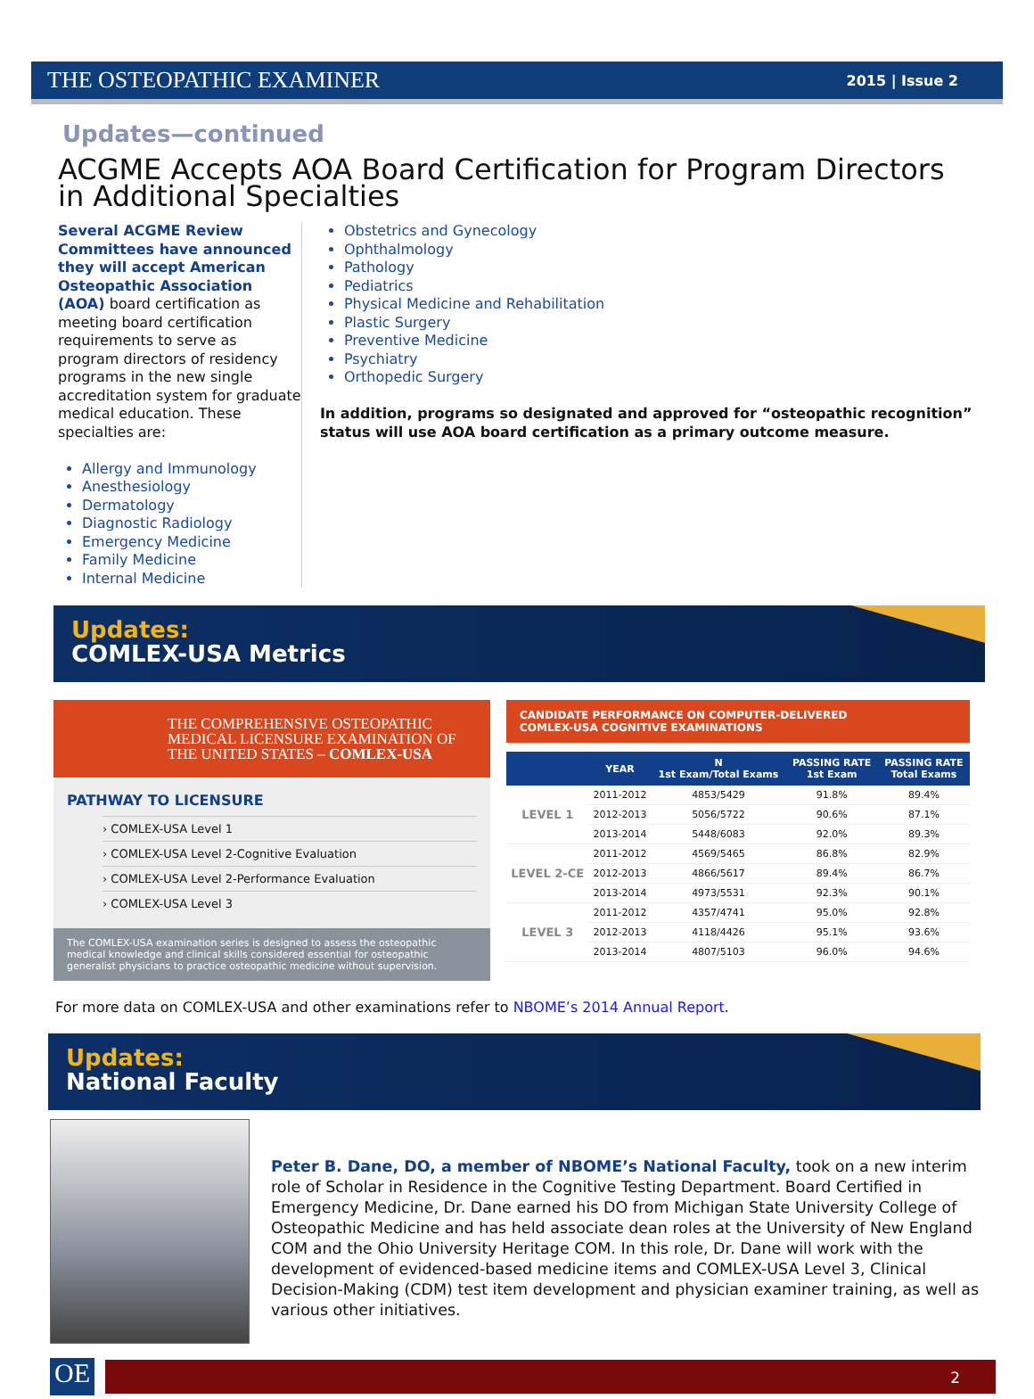THE OSTEOPATHIC EXAMINER 2015 | Issue 2
Updates—continued
ACGME Accepts AOA Board Certification for Program Directors in Additional Specialties
Several ACGME Review Committees have announced they will accept American Osteopathic Association (AOA) board certification as meeting board certification requirements to serve as program directors of residency programs in the new single accreditation system for graduate medical education. These specialties are:
Allergy and Immunology
Anesthesiology
Dermatology
Diagnostic Radiology
Emergency Medicine
Family Medicine
Internal Medicine
Obstetrics and Gynecology
Ophthalmology
Pathology
Pediatrics
Physical Medicine and Rehabilitation
Plastic Surgery
Preventive Medicine
Psychiatry
Orthopedic Surgery
In addition, programs so designated and approved for “osteopathic recognition” status will use AOA board certification as a primary outcome measure.
Updates:
COMLEX-USA Metrics
THE COMPREHENSIVE OSTEOPATHIC MEDICAL LICENSURE EXAMINATION OF THE UNITED STATES – COMLEX-USA
PATHWAY TO LICENSURE
› COMLEX-USA Level 1
› COMLEX-USA Level 2-Cognitive Evaluation
› COMLEX-USA Level 2-Performance Evaluation
› COMLEX-USA Level 3
The COMLEX-USA examination series is designed to assess the osteopathic medical knowledge and clinical skills considered essential for osteopathic generalist physicians to practice osteopathic medicine without supervision.
CANDIDATE PERFORMANCE ON COMPUTER-DELIVERED
COMLEX-USA COGNITIVE EXAMINATIONS
| | YEAR | N 1st Exam/Total Exams | PASSING RATE 1st Exam | PASSING RATE Total Exams |
| --- | --- | --- | --- | --- |
| LEVEL 1 | 2011-2012 | 4853/5429 | 91.8% | 89.4% |
| | 2012-2013 | 5056/5722 | 90.6% | 87.1% |
| | 2013-2014 | 5448/6083 | 92.0% | 89.3% |
| LEVEL 2-CE | 2011-2012 | 4569/5465 | 86.8% | 82.9% |
| | 2012-2013 | 4866/5617 | 89.4% | 86.7% |
| | 2013-2014 | 4973/5531 | 92.3% | 90.1% |
| LEVEL 3 | 2011-2012 | 4357/4741 | 95.0% | 92.8% |
| | 2012-2013 | 4118/4426 | 95.1% | 93.6% |
| | 2013-2014 | 4807/5103 | 96.0% | 94.6% |
For more data on COMLEX-USA and other examinations refer to NBOME’s 2014 Annual Report.
Updates:
National Faculty
Peter B. Dane, DO, a member of NBOME’s National Faculty, took on a new interim role of Scholar in Residence in the Cognitive Testing Department. Board Certified in Emergency Medicine, Dr. Dane earned his DO from Michigan State University College of Osteopathic Medicine and has held associate dean roles at the University of New England COM and the Ohio University Heritage COM. In this role, Dr. Dane will work with the development of evidenced-based medicine items and COMLEX-USA Level 3, Clinical Decision-Making (CDM) test item development and physician examiner training, as well as various other initiatives.
OE
2